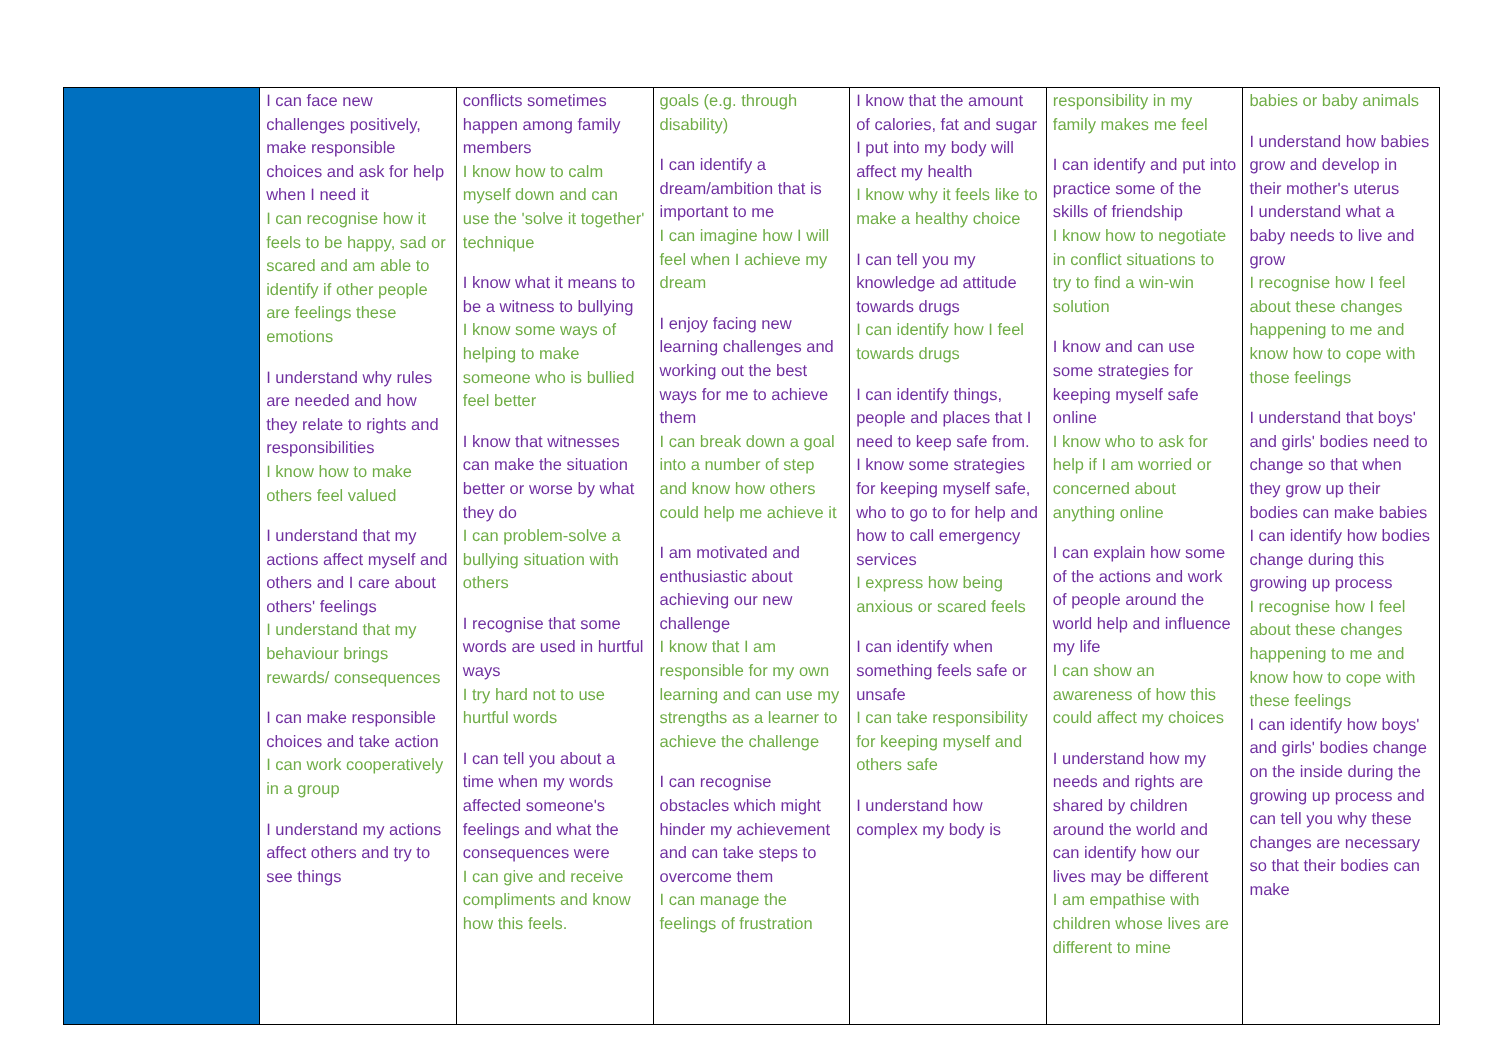| | I can face new challenges positively, make responsible choices and ask for help when I need it I can recognise how it feels to be happy, sad or scared and am able to identify if other people are feelings these emotions I understand why rules are needed and how they relate to rights and responsibilities I know how to make others feel valued I understand that my actions affect myself and others and I care about others' feelings I understand that my behaviour brings rewards/ consequences I can make responsible choices and take action I can work cooperatively in a group I understand my actions affect others and try to see things | conflicts sometimes happen among family members I know how to calm myself down and can use the 'solve it together' technique I know what it means to be a witness to bullying I know some ways of helping to make someone who is bullied feel better I know that witnesses can make the situation better or worse by what they do I can problem-solve a bullying situation with others I recognise that some words are used in hurtful ways I try hard not to use hurtful words I can tell you about a time when my words affected someone's feelings and what the consequences were I can give and receive compliments and know how this feels. | goals (e.g. through disability) I can identify a dream/ambition that is important to me I can imagine how I will feel when I achieve my dream I enjoy facing new learning challenges and working out the best ways for me to achieve them I can break down a goal into a number of step and know how others could help me achieve it I am motivated and enthusiastic about achieving our new challenge I know that I am responsible for my own learning and can use my strengths as a learner to achieve the challenge I can recognise obstacles which might hinder my achievement and can take steps to overcome them I can manage the feelings of frustration | I know that the amount of calories, fat and sugar I put into my body will affect my health I know why it feels like to make a healthy choice I can tell you my knowledge ad attitude towards drugs I can identify how I feel towards drugs I can identify things, people and places that I need to keep safe from. I know some strategies for keeping myself safe, who to go to for help and how to call emergency services I express how being anxious or scared feels I can identify when something feels safe or unsafe I can take responsibility for keeping myself and others safe I understand how complex my body is | responsibility in my family makes me feel I can identify and put into practice some of the skills of friendship I know how to negotiate in conflict situations to try to find a win-win solution I know and can use some strategies for keeping myself safe online I know who to ask for help if I am worried or concerned about anything online I can explain how some of the actions and work of people around the world help and influence my life I can show an awareness of how this could affect my choices I understand how my needs and rights are shared by children around the world and can identify how our lives may be different I am empathise with children whose lives are different to mine | babies or baby animals I understand how babies grow and develop in their mother's uterus I understand what a baby needs to live and grow I recognise how I feel about these changes happening to me and know how to cope with those feelings I understand that boys' and girls' bodies need to change so that when they grow up their bodies can make babies I can identify how bodies change during this growing up process I recognise how I feel about these changes happening to me and know how to cope with these feelings I can identify how boys' and girls' bodies change on the inside during the growing up process and can tell you why these changes are necessary so that their bodies can make |